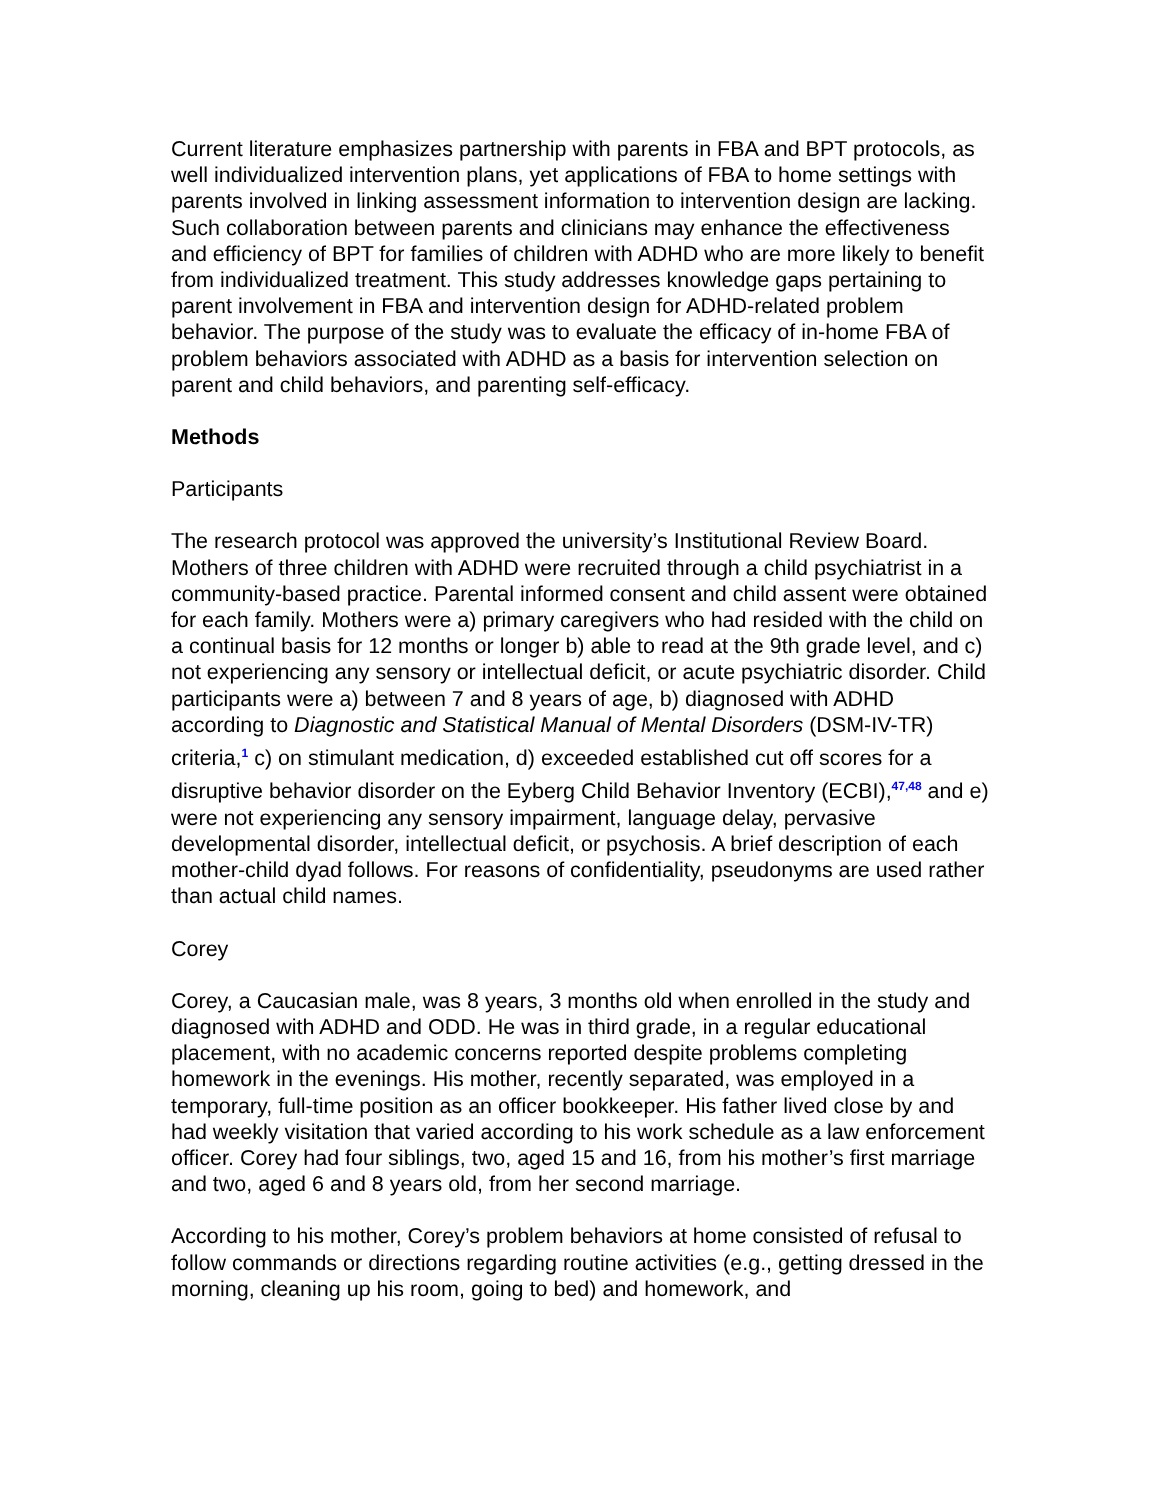Current literature emphasizes partnership with parents in FBA and BPT protocols, as well individualized intervention plans, yet applications of FBA to home settings with parents involved in linking assessment information to intervention design are lacking. Such collaboration between parents and clinicians may enhance the effectiveness and efficiency of BPT for families of children with ADHD who are more likely to benefit from individualized treatment. This study addresses knowledge gaps pertaining to parent involvement in FBA and intervention design for ADHD-related problem behavior. The purpose of the study was to evaluate the efficacy of in-home FBA of problem behaviors associated with ADHD as a basis for intervention selection on parent and child behaviors, and parenting self-efficacy.
Methods
Participants
The research protocol was approved the university’s Institutional Review Board. Mothers of three children with ADHD were recruited through a child psychiatrist in a community-based practice. Parental informed consent and child assent were obtained for each family. Mothers were a) primary caregivers who had resided with the child on a continual basis for 12 months or longer b) able to read at the 9th grade level, and c) not experiencing any sensory or intellectual deficit, or acute psychiatric disorder. Child participants were a) between 7 and 8 years of age, b) diagnosed with ADHD according to Diagnostic and Statistical Manual of Mental Disorders (DSM-IV-TR) criteria,<sup>1</sup> c) on stimulant medication, d) exceeded established cut off scores for a disruptive behavior disorder on the Eyberg Child Behavior Inventory (ECBI),<sup>47,48</sup> and e) were not experiencing any sensory impairment, language delay, pervasive developmental disorder, intellectual deficit, or psychosis. A brief description of each mother-child dyad follows. For reasons of confidentiality, pseudonyms are used rather than actual child names.
Corey
Corey, a Caucasian male, was 8 years, 3 months old when enrolled in the study and diagnosed with ADHD and ODD. He was in third grade, in a regular educational placement, with no academic concerns reported despite problems completing homework in the evenings. His mother, recently separated, was employed in a temporary, full-time position as an officer bookkeeper. His father lived close by and had weekly visitation that varied according to his work schedule as a law enforcement officer. Corey had four siblings, two, aged 15 and 16, from his mother’s first marriage and two, aged 6 and 8 years old, from her second marriage.
According to his mother, Corey’s problem behaviors at home consisted of refusal to follow commands or directions regarding routine activities (e.g., getting dressed in the morning, cleaning up his room, going to bed) and homework, and